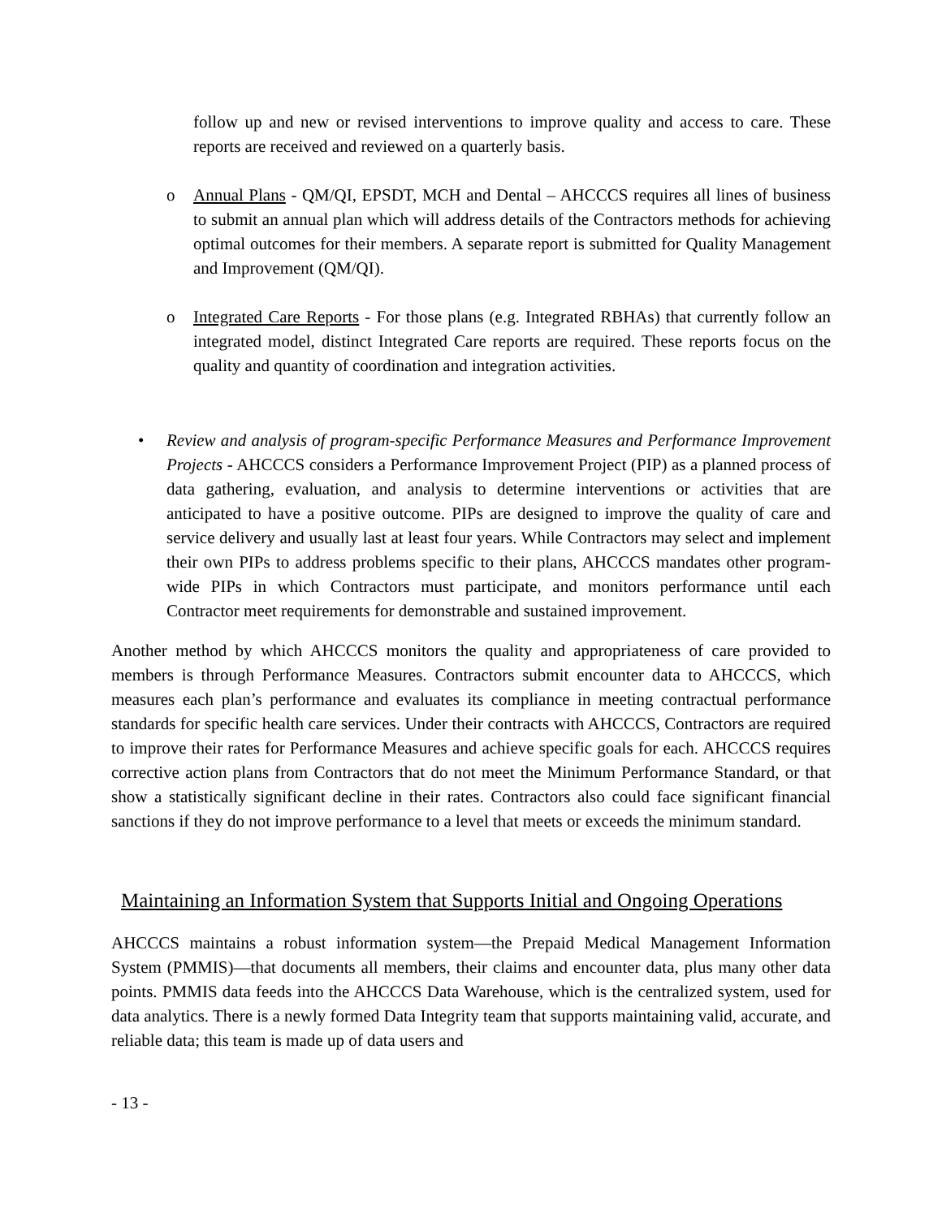follow up and new or revised interventions to improve quality and access to care. These reports are received and reviewed on a quarterly basis.
o Annual Plans - QM/QI, EPSDT, MCH and Dental – AHCCCS requires all lines of business to submit an annual plan which will address details of the Contractors methods for achieving optimal outcomes for their members. A separate report is submitted for Quality Management and Improvement (QM/QI).
o Integrated Care Reports - For those plans (e.g. Integrated RBHAs) that currently follow an integrated model, distinct Integrated Care reports are required. These reports focus on the quality and quantity of coordination and integration activities.
• Review and analysis of program-specific Performance Measures and Performance Improvement Projects - AHCCCS considers a Performance Improvement Project (PIP) as a planned process of data gathering, evaluation, and analysis to determine interventions or activities that are anticipated to have a positive outcome. PIPs are designed to improve the quality of care and service delivery and usually last at least four years. While Contractors may select and implement their own PIPs to address problems specific to their plans, AHCCCS mandates other program-wide PIPs in which Contractors must participate, and monitors performance until each Contractor meet requirements for demonstrable and sustained improvement.
Another method by which AHCCCS monitors the quality and appropriateness of care provided to members is through Performance Measures. Contractors submit encounter data to AHCCCS, which measures each plan’s performance and evaluates its compliance in meeting contractual performance standards for specific health care services. Under their contracts with AHCCCS, Contractors are required to improve their rates for Performance Measures and achieve specific goals for each. AHCCCS requires corrective action plans from Contractors that do not meet the Minimum Performance Standard, or that show a statistically significant decline in their rates. Contractors also could face significant financial sanctions if they do not improve performance to a level that meets or exceeds the minimum standard.
Maintaining an Information System that Supports Initial and Ongoing Operations
AHCCCS maintains a robust information system—the Prepaid Medical Management Information System (PMMIS)—that documents all members, their claims and encounter data, plus many other data points. PMMIS data feeds into the AHCCCS Data Warehouse, which is the centralized system, used for data analytics. There is a newly formed Data Integrity team that supports maintaining valid, accurate, and reliable data; this team is made up of data users and
- 13 -